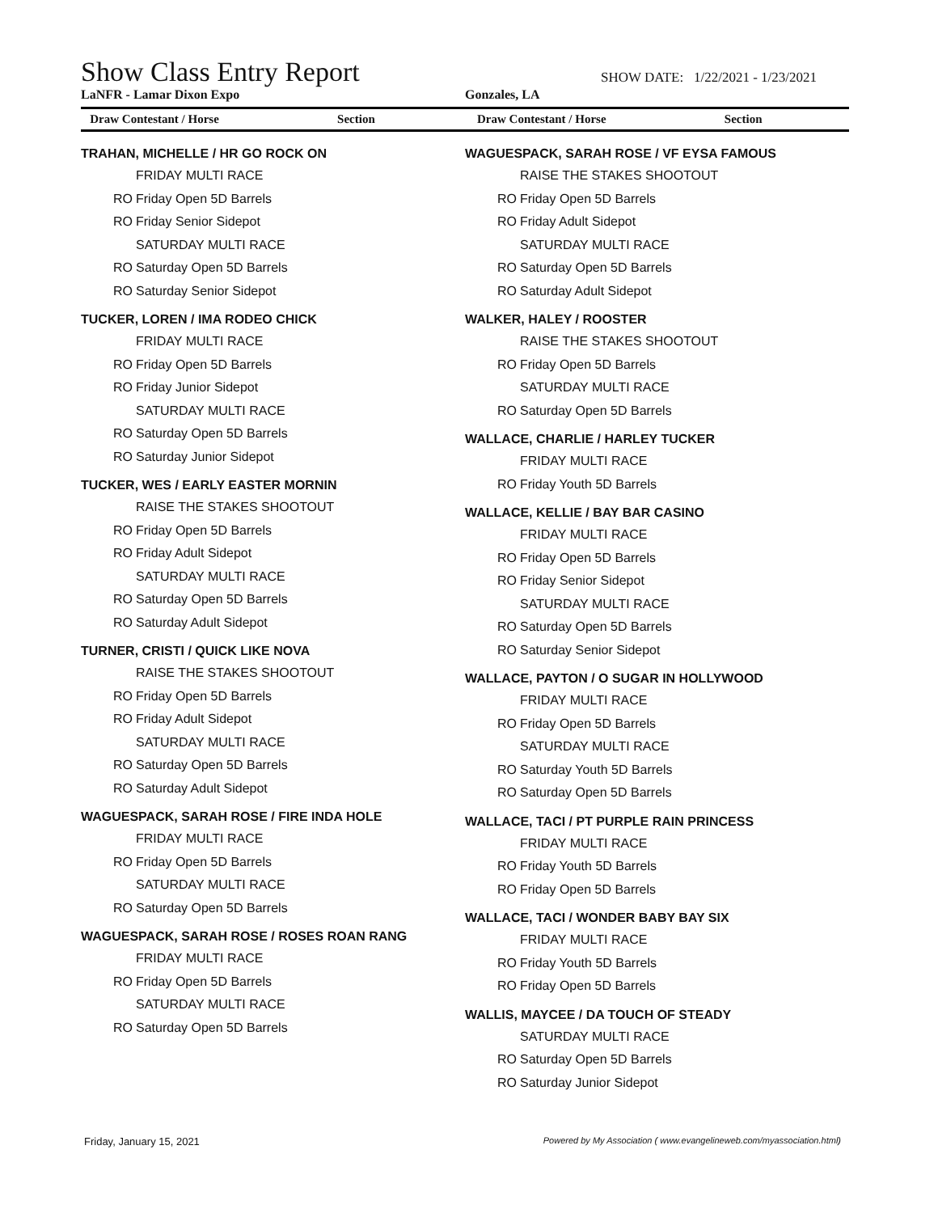Show Class Entry Report
SHOW DATE: 1/22/2021 - 1/23/2021
LaNFR - Lamar Dixon Expo Gonzales, LA
Draw Contestant / Horse Section
Draw Contestant / Horse Section
TRAHAN, MICHELLE / HR GO ROCK ON
FRIDAY MULTI RACE
RO Friday Open 5D Barrels
RO Friday Senior Sidepot
SATURDAY MULTI RACE
RO Saturday Open 5D Barrels
RO Saturday Senior Sidepot
TUCKER, LOREN / IMA RODEO CHICK
FRIDAY MULTI RACE
RO Friday Open 5D Barrels
RO Friday Junior Sidepot
SATURDAY MULTI RACE
RO Saturday Open 5D Barrels
RO Saturday Junior Sidepot
TUCKER, WES / EARLY EASTER MORNIN
RAISE THE STAKES SHOOTOUT
RO Friday Open 5D Barrels
RO Friday Adult Sidepot
SATURDAY MULTI RACE
RO Saturday Open 5D Barrels
RO Saturday Adult Sidepot
TURNER, CRISTI / QUICK LIKE NOVA
RAISE THE STAKES SHOOTOUT
RO Friday Open 5D Barrels
RO Friday Adult Sidepot
SATURDAY MULTI RACE
RO Saturday Open 5D Barrels
RO Saturday Adult Sidepot
WAGUESPACK, SARAH ROSE / FIRE INDA HOLE
FRIDAY MULTI RACE
RO Friday Open 5D Barrels
SATURDAY MULTI RACE
RO Saturday Open 5D Barrels
WAGUESPACK, SARAH ROSE / ROSES ROAN RANG
FRIDAY MULTI RACE
RO Friday Open 5D Barrels
SATURDAY MULTI RACE
RO Saturday Open 5D Barrels
WAGUESPACK, SARAH ROSE / VF EYSA FAMOUS
RAISE THE STAKES SHOOTOUT
RO Friday Open 5D Barrels
RO Friday Adult Sidepot
SATURDAY MULTI RACE
RO Saturday Open 5D Barrels
RO Saturday Adult Sidepot
WALKER, HALEY / ROOSTER
RAISE THE STAKES SHOOTOUT
RO Friday Open 5D Barrels
SATURDAY MULTI RACE
RO Saturday Open 5D Barrels
WALLACE, CHARLIE / HARLEY TUCKER
FRIDAY MULTI RACE
RO Friday Youth 5D Barrels
WALLACE, KELLIE / BAY BAR CASINO
FRIDAY MULTI RACE
RO Friday Open 5D Barrels
RO Friday Senior Sidepot
SATURDAY MULTI RACE
RO Saturday Open 5D Barrels
RO Saturday Senior Sidepot
WALLACE, PAYTON / O SUGAR IN HOLLYWOOD
FRIDAY MULTI RACE
RO Friday Open 5D Barrels
SATURDAY MULTI RACE
RO Saturday Youth 5D Barrels
RO Saturday Open 5D Barrels
WALLACE, TACI / PT PURPLE RAIN PRINCESS
FRIDAY MULTI RACE
RO Friday Youth 5D Barrels
RO Friday Open 5D Barrels
WALLACE, TACI / WONDER BABY BAY SIX
FRIDAY MULTI RACE
RO Friday Youth 5D Barrels
RO Friday Open 5D Barrels
WALLIS, MAYCEE / DA TOUCH OF STEADY
SATURDAY MULTI RACE
RO Saturday Open 5D Barrels
RO Saturday Junior Sidepot
Friday, January 15, 2021 Powered by My Association ( www.evangelineweb.com/myassociation.html)